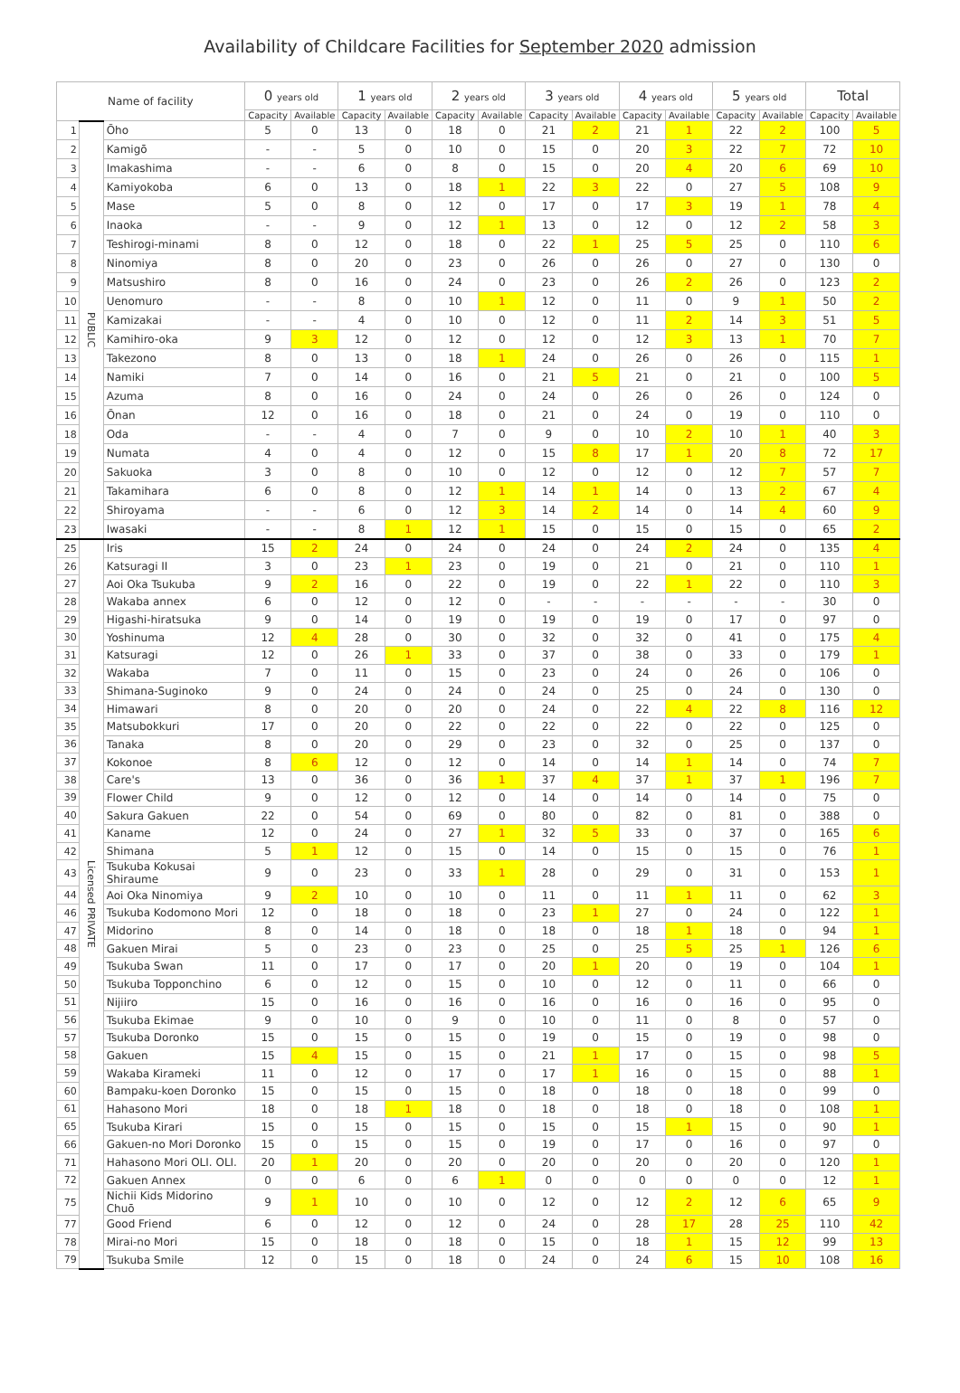Availability of Childcare Facilities for September 2020 admission
| Name of facility | | | 0 years old | | 1 years old | | 2 years old | | 3 years old | | 4 years old | | 5 years old | | Total | |
| --- | --- | --- | --- | --- | --- | --- | --- | --- | --- | --- | --- | --- | --- | --- | --- | --- |
| | | | Capacity | Available | Capacity | Available | Capacity | Available | Capacity | Available | Capacity | Available | Capacity | Available | Capacity | Available |
| 1 | PUBLIC | Ōho | 5 | 0 | 13 | 0 | 18 | 0 | 21 | 2 | 21 | 1 | 22 | 2 | 100 | 5 |
| 2 | | Kamigō | - | - | 5 | 0 | 10 | 0 | 15 | 0 | 20 | 3 | 22 | 7 | 72 | 10 |
| 3 | | Imakashima | - | - | 6 | 0 | 8 | 0 | 15 | 0 | 20 | 4 | 20 | 6 | 69 | 10 |
| 4 | | Kamiyokoba | 6 | 0 | 13 | 0 | 18 | 1 | 22 | 3 | 22 | 0 | 27 | 5 | 108 | 9 |
| 5 | | Mase | 5 | 0 | 8 | 0 | 12 | 0 | 17 | 0 | 17 | 3 | 19 | 1 | 78 | 4 |
| 6 | | Inaoka | - | - | 9 | 0 | 12 | 1 | 13 | 0 | 12 | 0 | 12 | 2 | 58 | 3 |
| 7 | | Teshirogi-minami | 8 | 0 | 12 | 0 | 18 | 0 | 22 | 1 | 25 | 5 | 25 | 0 | 110 | 6 |
| 8 | | Ninomiya | 8 | 0 | 20 | 0 | 23 | 0 | 26 | 0 | 26 | 0 | 27 | 0 | 130 | 0 |
| 9 | | Matsushiro | 8 | 0 | 16 | 0 | 24 | 0 | 23 | 0 | 26 | 2 | 26 | 0 | 123 | 2 |
| 10 | | Uenomuro | - | - | 8 | 0 | 10 | 1 | 12 | 0 | 11 | 0 | 9 | 1 | 50 | 2 |
| 11 | | Kamizakai | - | - | 4 | 0 | 10 | 0 | 12 | 0 | 11 | 2 | 14 | 3 | 51 | 5 |
| 12 | | Kamihiro-oka | 9 | 3 | 12 | 0 | 12 | 0 | 12 | 0 | 12 | 3 | 13 | 1 | 70 | 7 |
| 13 | | Takezono | 8 | 0 | 13 | 0 | 18 | 1 | 24 | 0 | 26 | 0 | 26 | 0 | 115 | 1 |
| 14 | | Namiki | 7 | 0 | 14 | 0 | 16 | 0 | 21 | 5 | 21 | 0 | 21 | 0 | 100 | 5 |
| 15 | | Azuma | 8 | 0 | 16 | 0 | 24 | 0 | 24 | 0 | 26 | 0 | 26 | 0 | 124 | 0 |
| 16 | | Ōnan | 12 | 0 | 16 | 0 | 18 | 0 | 21 | 0 | 24 | 0 | 19 | 0 | 110 | 0 |
| 18 | | Oda | - | - | 4 | 0 | 7 | 0 | 9 | 0 | 10 | 2 | 10 | 1 | 40 | 3 |
| 19 | | Numata | 4 | 0 | 4 | 0 | 12 | 0 | 15 | 8 | 17 | 1 | 20 | 8 | 72 | 17 |
| 20 | | Sakuoka | 3 | 0 | 8 | 0 | 10 | 0 | 12 | 0 | 12 | 0 | 12 | 7 | 57 | 7 |
| 21 | | Takamihara | 6 | 0 | 8 | 0 | 12 | 1 | 14 | 1 | 14 | 0 | 13 | 2 | 67 | 4 |
| 22 | | Shiroyama | - | - | 6 | 0 | 12 | 3 | 14 | 2 | 14 | 0 | 14 | 4 | 60 | 9 |
| 23 | | Iwasaki | - | - | 8 | 1 | 12 | 1 | 15 | 0 | 15 | 0 | 15 | 0 | 65 | 2 |
| 25 | Licensed PRIVATE | Iris | 15 | 2 | 24 | 0 | 24 | 0 | 24 | 0 | 24 | 2 | 24 | 0 | 135 | 4 |
| 26 | | Katsuragi II | 3 | 0 | 23 | 1 | 23 | 0 | 19 | 0 | 21 | 0 | 21 | 0 | 110 | 1 |
| 27 | | Aoi Oka Tsukuba | 9 | 2 | 16 | 0 | 22 | 0 | 19 | 0 | 22 | 1 | 22 | 0 | 110 | 3 |
| 28 | | Wakaba annex | 6 | 0 | 12 | 0 | 12 | 0 | - | - | - | - | - | - | 30 | 0 |
| 29 | | Higashi-hiratsuka | 9 | 0 | 14 | 0 | 19 | 0 | 19 | 0 | 19 | 0 | 17 | 0 | 97 | 0 |
| 30 | | Yoshinuma | 12 | 4 | 28 | 0 | 30 | 0 | 32 | 0 | 32 | 0 | 41 | 0 | 175 | 4 |
| 31 | | Katsuragi | 12 | 0 | 26 | 1 | 33 | 0 | 37 | 0 | 38 | 0 | 33 | 0 | 179 | 1 |
| 32 | | Wakaba | 7 | 0 | 11 | 0 | 15 | 0 | 23 | 0 | 24 | 0 | 26 | 0 | 106 | 0 |
| 33 | | Shimana-Suginoko | 9 | 0 | 24 | 0 | 24 | 0 | 24 | 0 | 25 | 0 | 24 | 0 | 130 | 0 |
| 34 | | Himawari | 8 | 0 | 20 | 0 | 20 | 0 | 24 | 0 | 22 | 4 | 22 | 8 | 116 | 12 |
| 35 | | Matsubokkuri | 17 | 0 | 20 | 0 | 22 | 0 | 22 | 0 | 22 | 0 | 22 | 0 | 125 | 0 |
| 36 | | Tanaka | 8 | 0 | 20 | 0 | 29 | 0 | 23 | 0 | 32 | 0 | 25 | 0 | 137 | 0 |
| 37 | | Kokonoe | 8 | 6 | 12 | 0 | 12 | 0 | 14 | 0 | 14 | 1 | 14 | 0 | 74 | 7 |
| 38 | | Care's | 13 | 0 | 36 | 0 | 36 | 1 | 37 | 4 | 37 | 1 | 37 | 1 | 196 | 7 |
| 39 | | Flower Child | 9 | 0 | 12 | 0 | 12 | 0 | 14 | 0 | 14 | 0 | 14 | 0 | 75 | 0 |
| 40 | | Sakura Gakuen | 22 | 0 | 54 | 0 | 69 | 0 | 80 | 0 | 82 | 0 | 81 | 0 | 388 | 0 |
| 41 | | Kaname | 12 | 0 | 24 | 0 | 27 | 1 | 32 | 5 | 33 | 0 | 37 | 0 | 165 | 6 |
| 42 | | Shimana | 5 | 1 | 12 | 0 | 15 | 0 | 14 | 0 | 15 | 0 | 15 | 0 | 76 | 1 |
| 43 | | Tsukuba Kokusai Shiraume | 9 | 0 | 23 | 0 | 33 | 1 | 28 | 0 | 29 | 0 | 31 | 0 | 153 | 1 |
| 44 | | Aoi Oka Ninomiya | 9 | 2 | 10 | 0 | 10 | 0 | 11 | 0 | 11 | 1 | 11 | 0 | 62 | 3 |
| 46 | | Tsukuba Kodomono Mori | 12 | 0 | 18 | 0 | 18 | 0 | 23 | 1 | 27 | 0 | 24 | 0 | 122 | 1 |
| 47 | | Midorino | 8 | 0 | 14 | 0 | 18 | 0 | 18 | 0 | 18 | 1 | 18 | 0 | 94 | 1 |
| 48 | | Gakuen Mirai | 5 | 0 | 23 | 0 | 23 | 0 | 25 | 0 | 25 | 5 | 25 | 1 | 126 | 6 |
| 49 | | Tsukuba Swan | 11 | 0 | 17 | 0 | 17 | 0 | 20 | 1 | 20 | 0 | 19 | 0 | 104 | 1 |
| 50 | | Tsukuba Topponchino | 6 | 0 | 12 | 0 | 15 | 0 | 10 | 0 | 12 | 0 | 11 | 0 | 66 | 0 |
| 51 | | Nijiiro | 15 | 0 | 16 | 0 | 16 | 0 | 16 | 0 | 16 | 0 | 16 | 0 | 95 | 0 |
| 56 | | Tsukuba Ekimae | 9 | 0 | 10 | 0 | 9 | 0 | 10 | 0 | 11 | 0 | 8 | 0 | 57 | 0 |
| 57 | | Tsukuba Doronko | 15 | 0 | 15 | 0 | 15 | 0 | 19 | 0 | 15 | 0 | 19 | 0 | 98 | 0 |
| 58 | | Gakuen | 15 | 4 | 15 | 0 | 15 | 0 | 21 | 1 | 17 | 0 | 15 | 0 | 98 | 5 |
| 59 | | Wakaba Kirameki | 11 | 0 | 12 | 0 | 17 | 0 | 17 | 1 | 16 | 0 | 15 | 0 | 88 | 1 |
| 60 | | Bampaku-koen Doronko | 15 | 0 | 15 | 0 | 15 | 0 | 18 | 0 | 18 | 0 | 18 | 0 | 99 | 0 |
| 61 | | Hahasono Mori | 18 | 0 | 18 | 1 | 18 | 0 | 18 | 0 | 18 | 0 | 18 | 0 | 108 | 1 |
| 65 | | Tsukuba Kirari | 15 | 0 | 15 | 0 | 15 | 0 | 15 | 0 | 15 | 1 | 15 | 0 | 90 | 1 |
| 66 | | Gakuen-no Mori Doronko | 15 | 0 | 15 | 0 | 15 | 0 | 19 | 0 | 17 | 0 | 16 | 0 | 97 | 0 |
| 71 | | Hahasono Mori OLI. OLI. | 20 | 1 | 20 | 0 | 20 | 0 | 20 | 0 | 20 | 0 | 20 | 0 | 120 | 1 |
| 72 | | Gakuen Annex | 0 | 0 | 6 | 0 | 6 | 1 | 0 | 0 | 0 | 0 | 0 | 0 | 12 | 1 |
| 75 | | Nichii Kids Midorino Chuō | 9 | 1 | 10 | 0 | 10 | 0 | 12 | 0 | 12 | 2 | 12 | 6 | 65 | 9 |
| 77 | | Good Friend | 6 | 0 | 12 | 0 | 12 | 0 | 24 | 0 | 28 | 17 | 28 | 25 | 110 | 42 |
| 78 | | Mirai-no Mori | 15 | 0 | 18 | 0 | 18 | 0 | 15 | 0 | 18 | 1 | 15 | 12 | 99 | 13 |
| 79 | | Tsukuba Smile | 12 | 0 | 15 | 0 | 18 | 0 | 24 | 0 | 24 | 6 | 15 | 10 | 108 | 16 |